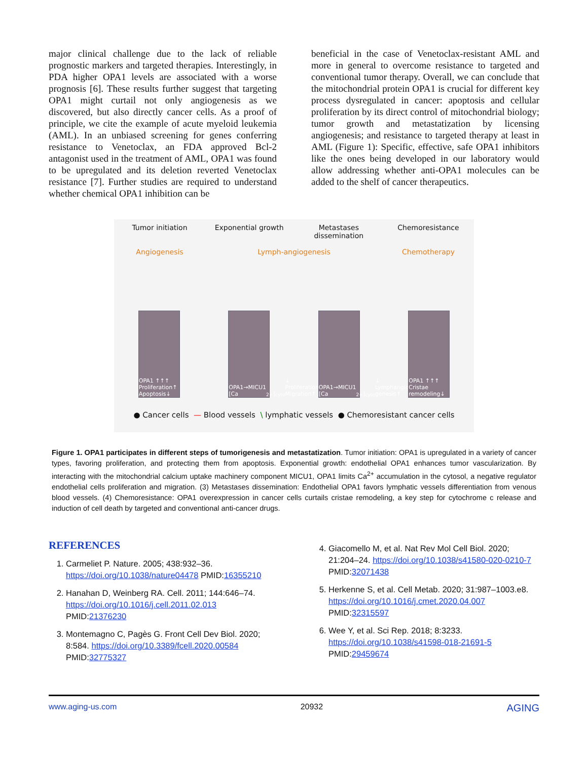major clinical challenge due to the lack of reliable prognostic markers and targeted therapies. Interestingly, in PDA higher OPA1 levels are associated with a worse prognosis [6]. These results further suggest that targeting OPA1 might curtail not only angiogenesis as we discovered, but also directly cancer cells. As a proof of principle, we cite the example of acute myeloid leukemia (AML). In an unbiased screening for genes conferring resistance to Venetoclax, an FDA approved Bcl-2 antagonist used in the treatment of AML, OPA1 was found to be upregulated and its deletion reverted Venetoclax resistance [7]. Further studies are required to understand whether chemical OPA1 inhibition can be
beneficial in the case of Venetoclax-resistant AML and more in general to overcome resistance to targeted and conventional tumor therapy. Overall, we can conclude that the mitochondrial protein OPA1 is crucial for different key process dysregulated in cancer: apoptosis and cellular proliferation by its direct control of mitochondrial biology; tumor growth and metastatization by licensing angiogenesis; and resistance to targeted therapy at least in AML (Figure 1): Specific, effective, safe OPA1 inhibitors like the ones being developed in our laboratory would allow addressing whether anti-OPA1 molecules can be added to the shelf of cancer therapeutics.
Tumor initiation Exponential growth Metastases dissemination
Chemoresistance
Angiogenesis Lymph-angiogenesis Chemotherapy
OPA1 ↑↑↑ Proliferation↑ Apoptosis↓
OPA1→MICU1 [Ca<sup>2+</sup>]<sub>cyto</sub>↓ Proliferation↑ Migration↑
OPA1→MICU1 [Ca<sup>2+</sup>]<sub>cyto</sub>↓ Lymphangio genesis↑
OPA1 ↑↑↑ Cristae remodeling↓
● Cancer cells — Blood vessels \ lymphatic vessels ● Chemoresistant cancer cells
Figure 1. OPA1 participates in different steps of tumorigenesis and metastatization. Tumor initiation: OPA1 is upregulated in a variety of cancer types, favoring proliferation, and protecting them from apoptosis. Exponential growth: endothelial OPA1 enhances tumor vascularization. By interacting with the mitochondrial calcium uptake machinery component MICU1, OPA1 limits Ca<sup>2+</sup> accumulation in the cytosol, a negative regulator endothelial cells proliferation and migration. (3) Metastases dissemination: Endothelial OPA1 favors lymphatic vessels differentiation from venous blood vessels. (4) Chemoresistance: OPA1 overexpression in cancer cells curtails cristae remodeling, a key step for cytochrome c release and induction of cell death by targeted and conventional anti-cancer drugs.
REFERENCES
1. Carmeliet P. Nature. 2005; 438:932–36. https://doi.org/10.1038/nature04478 PMID:16355210
2. Hanahan D, Weinberg RA. Cell. 2011; 144:646–74. https://doi.org/10.1016/j.cell.2011.02.013 PMID:21376230
3. Montemagno C, Pagès G. Front Cell Dev Biol. 2020; 8:584. https://doi.org/10.3389/fcell.2020.00584 PMID:32775327
4. Giacomello M, et al. Nat Rev Mol Cell Biol. 2020; 21:204–24. https://doi.org/10.1038/s41580-020-0210-7 PMID:32071438
5. Herkenne S, et al. Cell Metab. 2020; 31:987–1003.e8. https://doi.org/10.1016/j.cmet.2020.04.007 PMID:32315597
6. Wee Y, et al. Sci Rep. 2018; 8:3233. https://doi.org/10.1038/s41598-018-21691-5 PMID:29459674
www.aging-us.com 20932 AGING